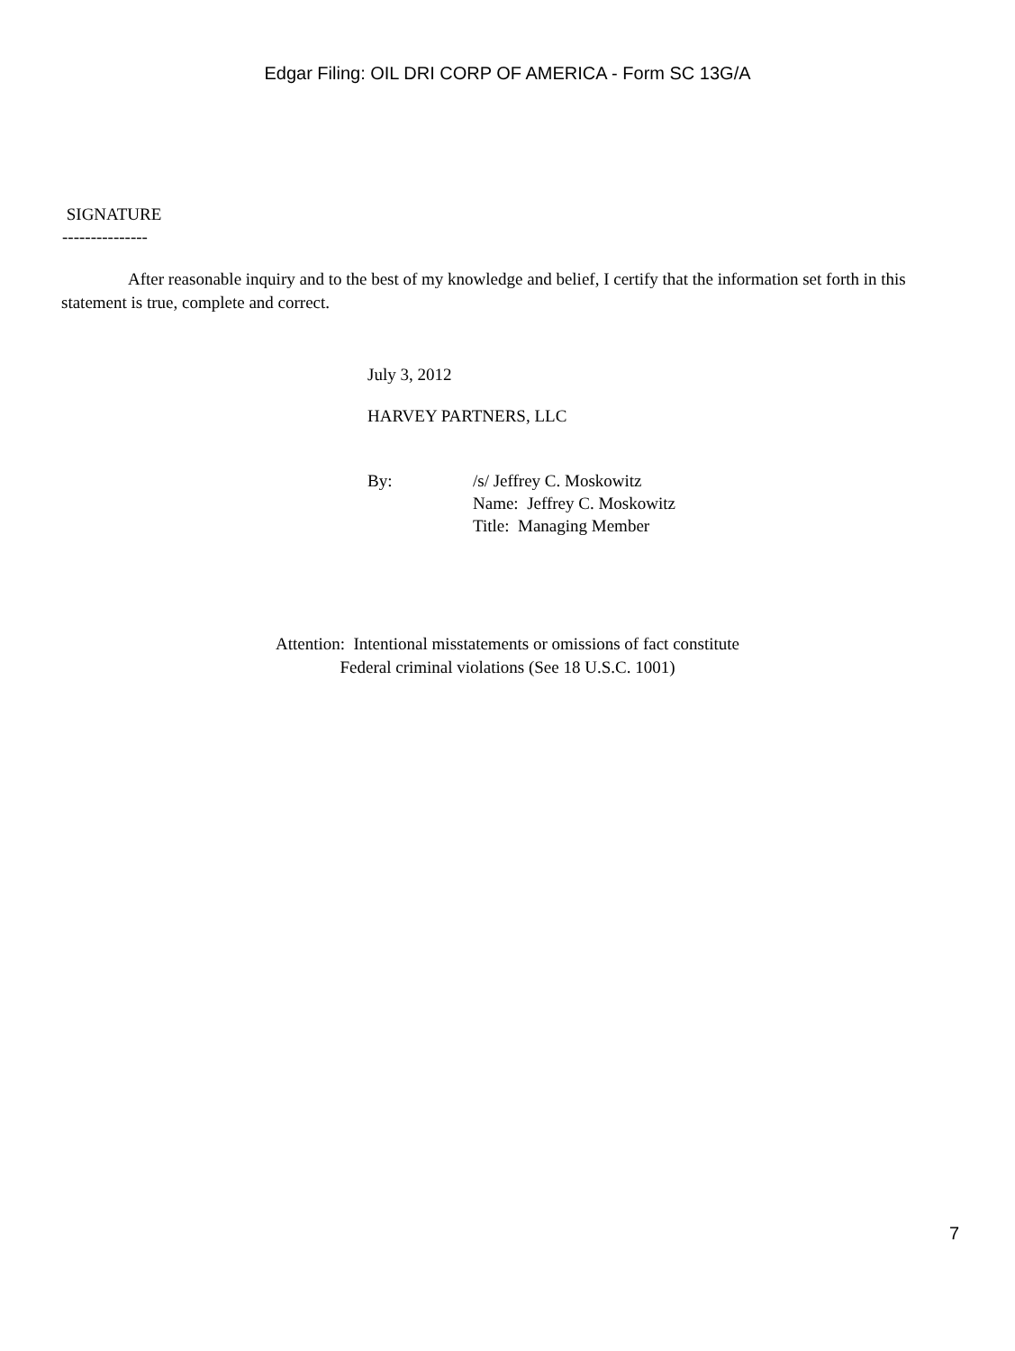Edgar Filing: OIL DRI CORP OF AMERICA - Form SC 13G/A
SIGNATURE
---------------
After reasonable inquiry and to the best of my knowledge and belief, I certify that the information set forth in this statement is true, complete and correct.
July 3, 2012
HARVEY PARTNERS, LLC
By: /s/ Jeffrey C. Moskowitz
Name: Jeffrey C. Moskowitz
Title: Managing Member
Attention: Intentional misstatements or omissions of fact constitute
Federal criminal violations (See 18 U.S.C. 1001)
7